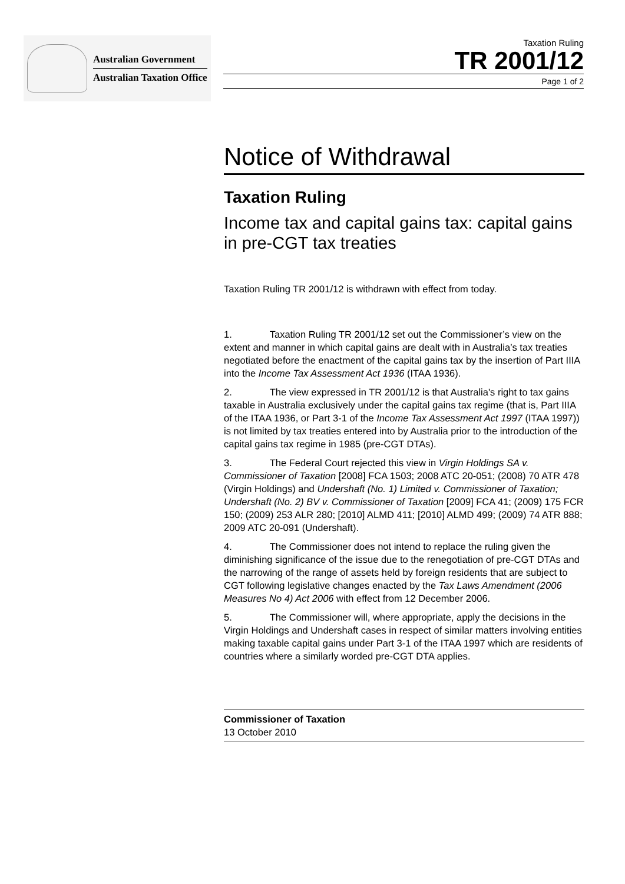Australian Government
Australian Taxation Office
Taxation Ruling
TR 2001/12
Page 1 of 2
Notice of Withdrawal
Taxation Ruling
Income tax and capital gains tax: capital gains in pre-CGT tax treaties
Taxation Ruling TR 2001/12 is withdrawn with effect from today.
1. Taxation Ruling TR 2001/12 set out the Commissioner’s view on the extent and manner in which capital gains are dealt with in Australia’s tax treaties negotiated before the enactment of the capital gains tax by the insertion of Part IIIA into the Income Tax Assessment Act 1936 (ITAA 1936).
2. The view expressed in TR 2001/12 is that Australia's right to tax gains taxable in Australia exclusively under the capital gains tax regime (that is, Part IIIA of the ITAA 1936, or Part 3-1 of the Income Tax Assessment Act 1997 (ITAA 1997)) is not limited by tax treaties entered into by Australia prior to the introduction of the capital gains tax regime in 1985 (pre-CGT DTAs).
3. The Federal Court rejected this view in Virgin Holdings SA v. Commissioner of Taxation [2008] FCA 1503; 2008 ATC 20-051; (2008) 70 ATR 478 (Virgin Holdings) and Undershaft (No. 1) Limited v. Commissioner of Taxation; Undershaft (No. 2) BV v. Commissioner of Taxation [2009] FCA 41; (2009) 175 FCR 150; (2009) 253 ALR 280; [2010] ALMD 411; [2010] ALMD 499; (2009) 74 ATR 888; 2009 ATC 20-091 (Undershaft).
4. The Commissioner does not intend to replace the ruling given the diminishing significance of the issue due to the renegotiation of pre-CGT DTAs and the narrowing of the range of assets held by foreign residents that are subject to CGT following legislative changes enacted by the Tax Laws Amendment (2006 Measures No 4) Act 2006 with effect from 12 December 2006.
5. The Commissioner will, where appropriate, apply the decisions in the Virgin Holdings and Undershaft cases in respect of similar matters involving entities making taxable capital gains under Part 3-1 of the ITAA 1997 which are residents of countries where a similarly worded pre-CGT DTA applies.
Commissioner of Taxation
13 October 2010